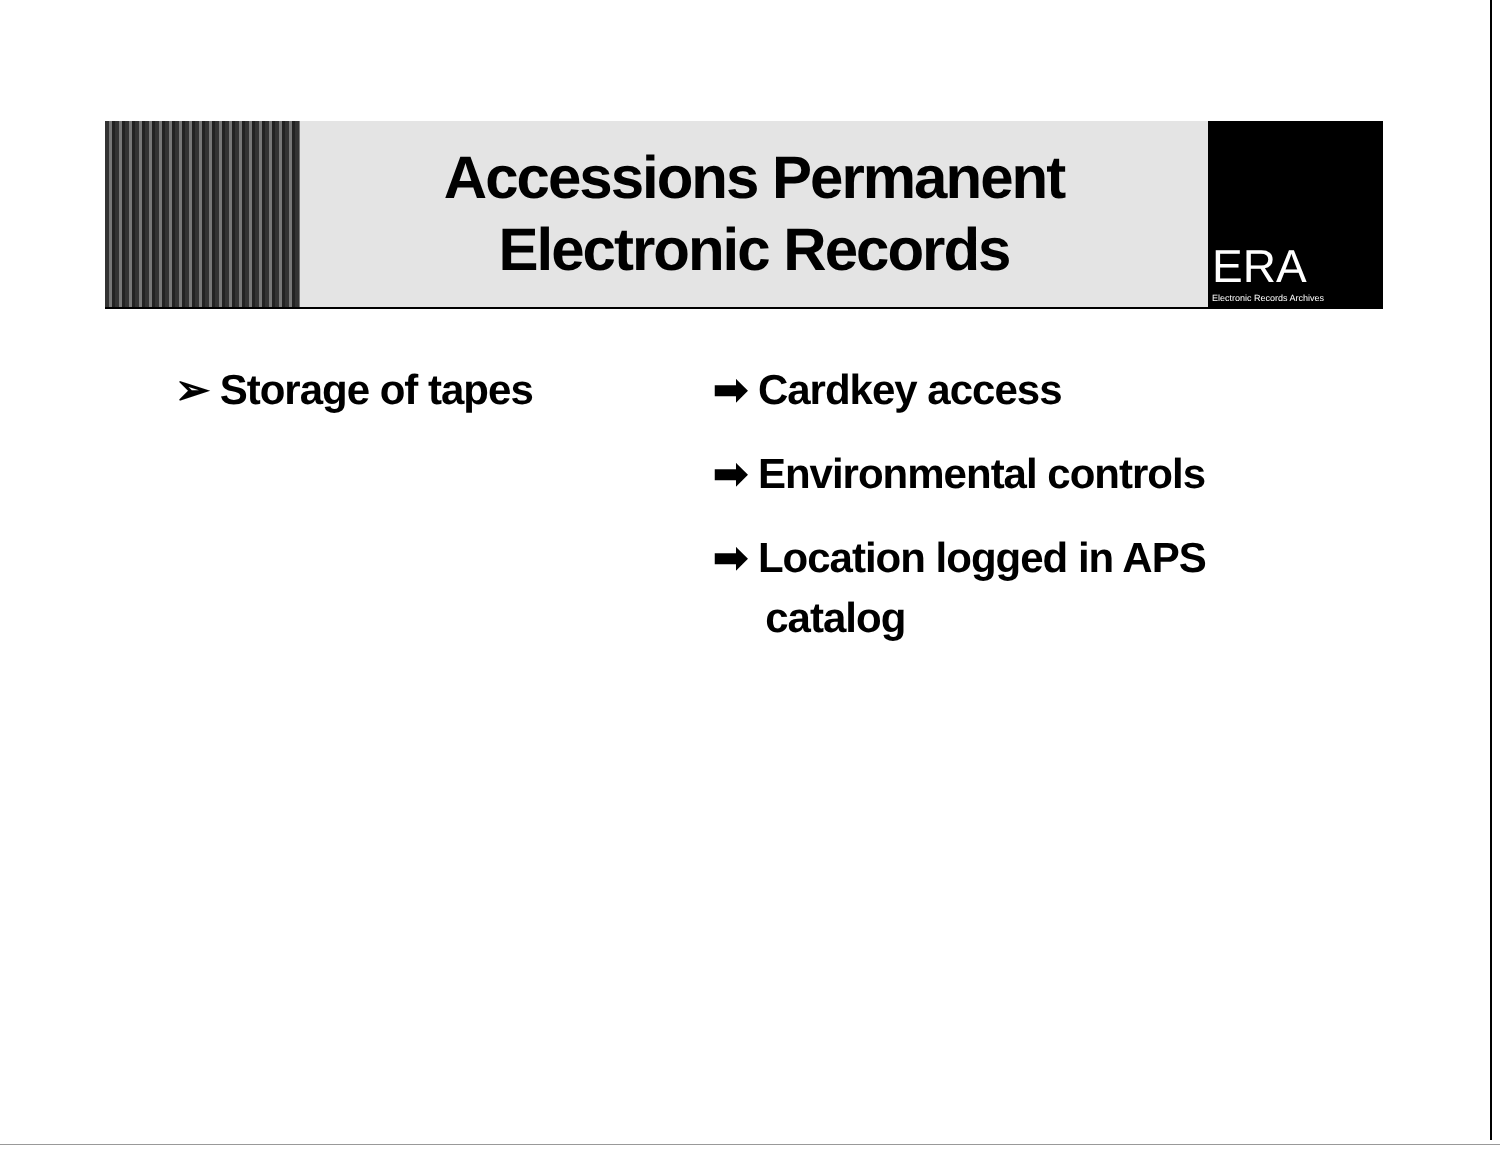Accessions Permanent
Electronic Records
ERA
Electronic Records Archives
➢ Storage of tapes ➡ Cardkey access
➡ Environmental controls
➡ Location logged in APS catalog